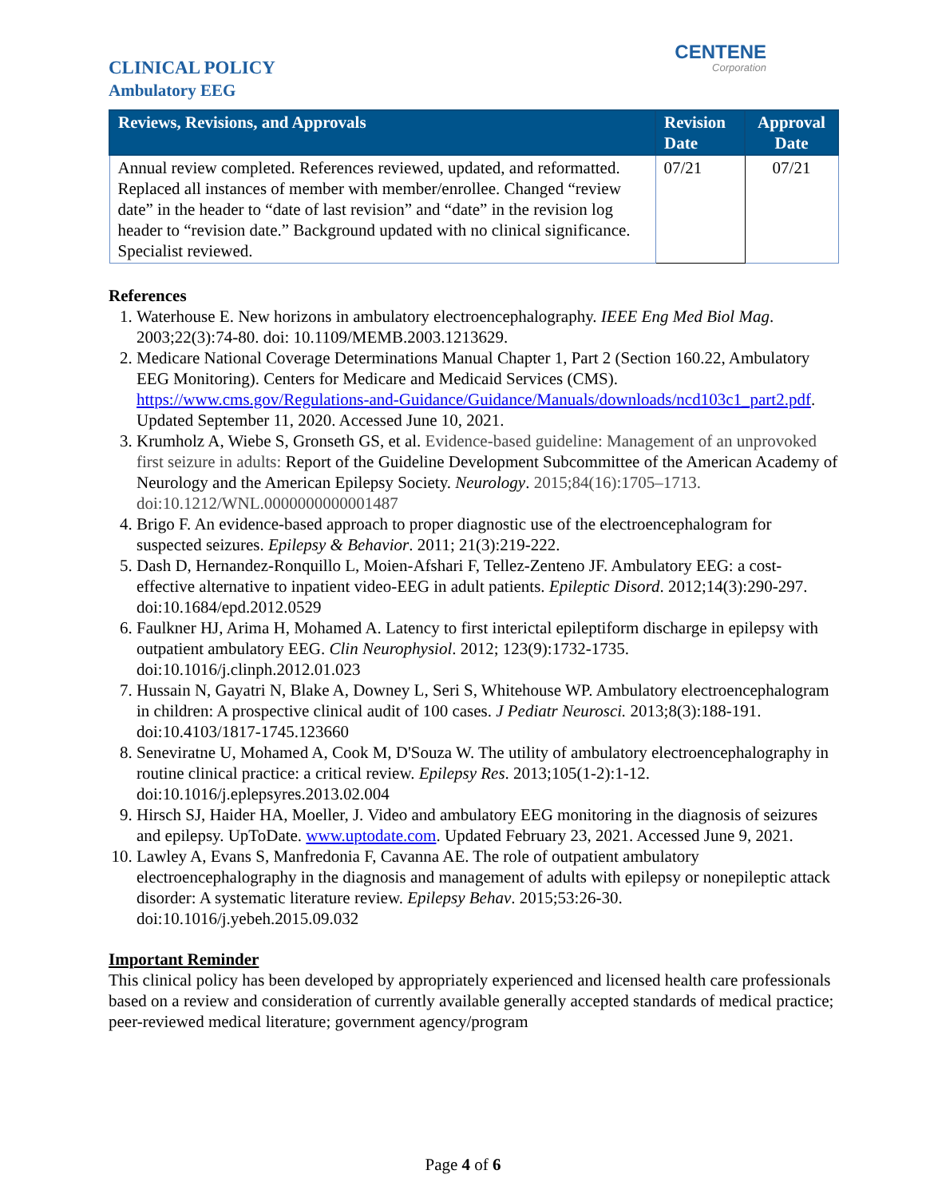CLINICAL POLICY
Ambulatory EEG
CENTENE
Corporation
| Reviews, Revisions, and Approvals | Revision Date | Approval Date |
| --- | --- | --- |
| Annual review completed. References reviewed, updated, and reformatted. Replaced all instances of member with member/enrollee. Changed “review date” in the header to “date of last revision” and “date” in the revision log header to “revision date.” Background updated with no clinical significance. Specialist reviewed. | 07/21 | 07/21 |
References
1. Waterhouse E. New horizons in ambulatory electroencephalography. IEEE Eng Med Biol Mag. 2003;22(3):74-80. doi: 10.1109/MEMB.2003.1213629.
2. Medicare National Coverage Determinations Manual Chapter 1, Part 2 (Section 160.22, Ambulatory EEG Monitoring). Centers for Medicare and Medicaid Services (CMS). https://www.cms.gov/Regulations-and-Guidance/Guidance/Manuals/downloads/ncd103c1_part2.pdf. Updated September 11, 2020. Accessed June 10, 2021.
3. Krumholz A, Wiebe S, Gronseth GS, et al. Evidence-based guideline: Management of an unprovoked first seizure in adults: Report of the Guideline Development Subcommittee of the American Academy of Neurology and the American Epilepsy Society. Neurology. 2015;84(16):1705–1713. doi:10.1212/WNL.0000000000001487
4. Brigo F. An evidence-based approach to proper diagnostic use of the electroencephalogram for suspected seizures. Epilepsy & Behavior. 2011; 21(3):219-222.
5. Dash D, Hernandez-Ronquillo L, Moien-Afshari F, Tellez-Zenteno JF. Ambulatory EEG: a cost-effective alternative to inpatient video-EEG in adult patients. Epileptic Disord. 2012;14(3):290-297. doi:10.1684/epd.2012.0529
6. Faulkner HJ, Arima H, Mohamed A. Latency to first interictal epileptiform discharge in epilepsy with outpatient ambulatory EEG. Clin Neurophysiol. 2012; 123(9):1732-1735. doi:10.1016/j.clinph.2012.01.023
7. Hussain N, Gayatri N, Blake A, Downey L, Seri S, Whitehouse WP. Ambulatory electroencephalogram in children: A prospective clinical audit of 100 cases. J Pediatr Neurosci. 2013;8(3):188-191. doi:10.4103/1817-1745.123660
8. Seneviratne U, Mohamed A, Cook M, D'Souza W. The utility of ambulatory electroencephalography in routine clinical practice: a critical review. Epilepsy Res. 2013;105(1-2):1-12. doi:10.1016/j.eplepsyres.2013.02.004
9. Hirsch SJ, Haider HA, Moeller, J. Video and ambulatory EEG monitoring in the diagnosis of seizures and epilepsy. UpToDate. www.uptodate.com. Updated February 23, 2021. Accessed June 9, 2021.
10. Lawley A, Evans S, Manfredonia F, Cavanna AE. The role of outpatient ambulatory electroencephalography in the diagnosis and management of adults with epilepsy or nonepileptic attack disorder: A systematic literature review. Epilepsy Behav. 2015;53:26-30. doi:10.1016/j.yebeh.2015.09.032
Important Reminder
This clinical policy has been developed by appropriately experienced and licensed health care professionals based on a review and consideration of currently available generally accepted standards of medical practice; peer-reviewed medical literature; government agency/program
Page 4 of 6